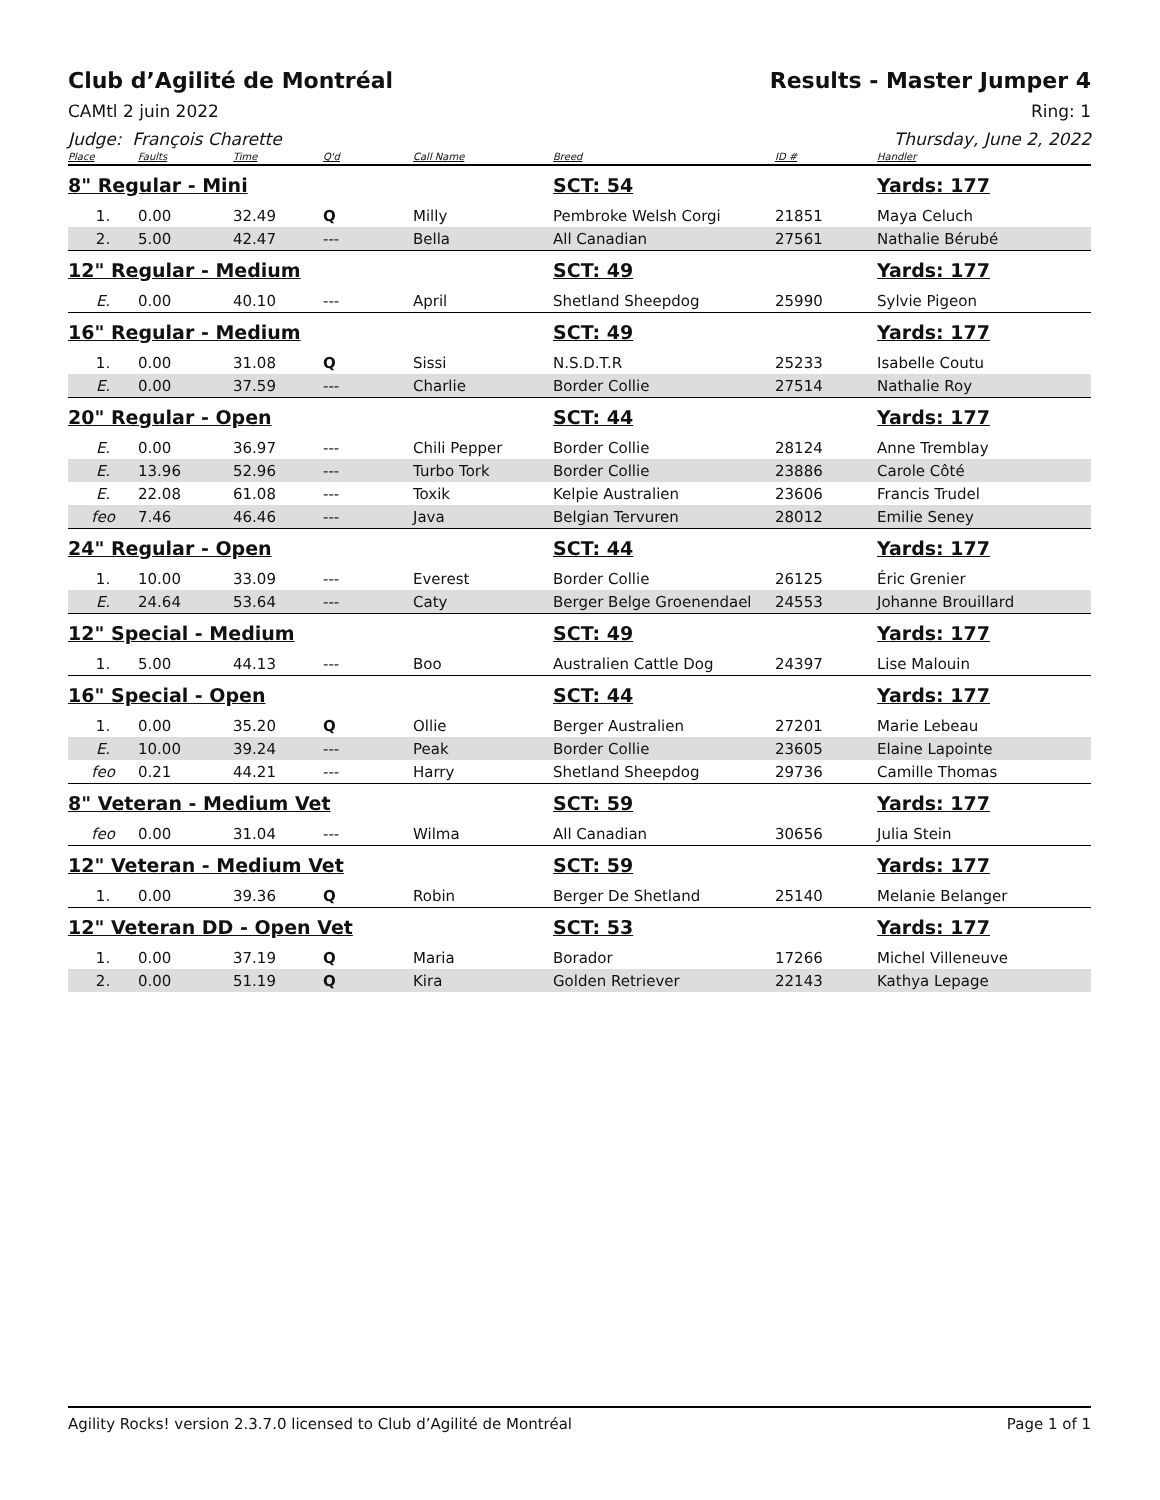Club d’Agilité de Montréal Results - Master Jumper 4
CAMtl 2 juin 2022 Ring: 1
Judge: François Charette Thursday, June 2, 2022
| Place | Faults | Time | Q'd | Call Name | Breed | ID # | Handler |
| --- | --- | --- | --- | --- | --- | --- | --- |
| 8" Regular - Mini | | | | | SCT: 54 | | Yards: 177 |
| 1. | 0.00 | 32.49 | Q | Milly | Pembroke Welsh Corgi | 21851 | Maya Celuch |
| 2. | 5.00 | 42.47 | --- | Bella | All Canadian | 27561 | Nathalie Bérubé |
| 12" Regular - Medium | | | | | SCT: 49 | | Yards: 177 |
| E. | 0.00 | 40.10 | --- | April | Shetland Sheepdog | 25990 | Sylvie Pigeon |
| 16" Regular - Medium | | | | | SCT: 49 | | Yards: 177 |
| 1. | 0.00 | 31.08 | Q | Sissi | N.S.D.T.R | 25233 | Isabelle Coutu |
| E. | 0.00 | 37.59 | --- | Charlie | Border Collie | 27514 | Nathalie Roy |
| 20" Regular - Open | | | | | SCT: 44 | | Yards: 177 |
| E. | 0.00 | 36.97 | --- | Chili Pepper | Border Collie | 28124 | Anne Tremblay |
| E. | 13.96 | 52.96 | --- | Turbo Tork | Border Collie | 23886 | Carole Côté |
| E. | 22.08 | 61.08 | --- | Toxik | Kelpie Australien | 23606 | Francis Trudel |
| feo | 7.46 | 46.46 | --- | Java | Belgian Tervuren | 28012 | Emilie Seney |
| 24" Regular - Open | | | | | SCT: 44 | | Yards: 177 |
| 1. | 10.00 | 33.09 | --- | Everest | Border Collie | 26125 | Éric Grenier |
| E. | 24.64 | 53.64 | --- | Caty | Berger Belge Groenendael | 24553 | Johanne Brouillard |
| 12" Special - Medium | | | | | SCT: 49 | | Yards: 177 |
| 1. | 5.00 | 44.13 | --- | Boo | Australien Cattle Dog | 24397 | Lise Malouin |
| 16" Special - Open | | | | | SCT: 44 | | Yards: 177 |
| 1. | 0.00 | 35.20 | Q | Ollie | Berger Australien | 27201 | Marie Lebeau |
| E. | 10.00 | 39.24 | --- | Peak | Border Collie | 23605 | Elaine Lapointe |
| feo | 0.21 | 44.21 | --- | Harry | Shetland Sheepdog | 29736 | Camille Thomas |
| 8" Veteran - Medium Vet | | | | | SCT: 59 | | Yards: 177 |
| feo | 0.00 | 31.04 | --- | Wilma | All Canadian | 30656 | Julia Stein |
| 12" Veteran - Medium Vet | | | | | SCT: 59 | | Yards: 177 |
| 1. | 0.00 | 39.36 | Q | Robin | Berger De Shetland | 25140 | Melanie Belanger |
| 12" Veteran DD - Open Vet | | | | | SCT: 53 | | Yards: 177 |
| 1. | 0.00 | 37.19 | Q | Maria | Borador | 17266 | Michel Villeneuve |
| 2. | 0.00 | 51.19 | Q | Kira | Golden Retriever | 22143 | Kathya Lepage |
Agility Rocks! version 2.3.7.0 licensed to Club d’Agilité de Montréal Page 1 of 1